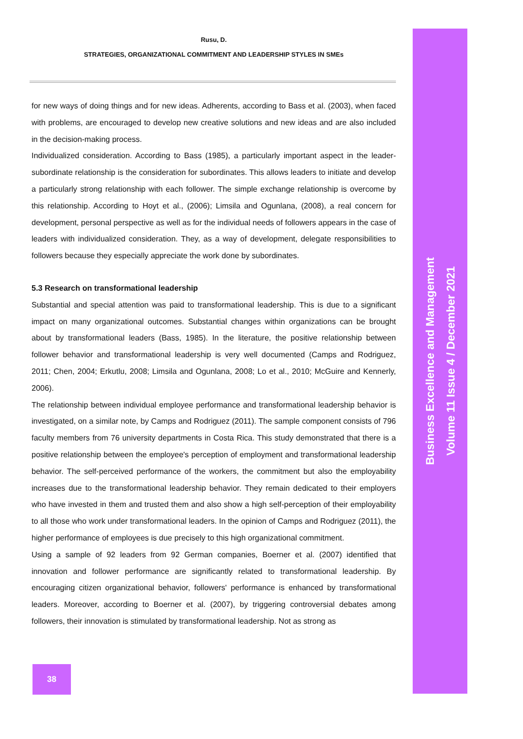Rusu, D.
STRATEGIES, ORGANIZATIONAL COMMITMENT AND LEADERSHIP STYLES IN SMEs
for new ways of doing things and for new ideas. Adherents, according to Bass et al. (2003), when faced with problems, are encouraged to develop new creative solutions and new ideas and are also included in the decision-making process.
Individualized consideration. According to Bass (1985), a particularly important aspect in the leader-subordinate relationship is the consideration for subordinates. This allows leaders to initiate and develop a particularly strong relationship with each follower. The simple exchange relationship is overcome by this relationship. According to Hoyt et al., (2006); Limsila and Ogunlana, (2008), a real concern for development, personal perspective as well as for the individual needs of followers appears in the case of leaders with individualized consideration. They, as a way of development, delegate responsibilities to followers because they especially appreciate the work done by subordinates.
5.3 Research on transformational leadership
Substantial and special attention was paid to transformational leadership. This is due to a significant impact on many organizational outcomes. Substantial changes within organizations can be brought about by transformational leaders (Bass, 1985). In the literature, the positive relationship between follower behavior and transformational leadership is very well documented (Camps and Rodriguez, 2011; Chen, 2004; Erkutlu, 2008; Limsila and Ogunlana, 2008; Lo et al., 2010; McGuire and Kennerly, 2006).
The relationship between individual employee performance and transformational leadership behavior is investigated, on a similar note, by Camps and Rodriguez (2011). The sample component consists of 796 faculty members from 76 university departments in Costa Rica. This study demonstrated that there is a positive relationship between the employee's perception of employment and transformational leadership behavior. The self-perceived performance of the workers, the commitment but also the employability increases due to the transformational leadership behavior. They remain dedicated to their employers who have invested in them and trusted them and also show a high self-perception of their employability to all those who work under transformational leaders. In the opinion of Camps and Rodriguez (2011), the higher performance of employees is due precisely to this high organizational commitment.
Using a sample of 92 leaders from 92 German companies, Boerner et al. (2007) identified that innovation and follower performance are significantly related to transformational leadership. By encouraging citizen organizational behavior, followers' performance is enhanced by transformational leaders. Moreover, according to Boerner et al. (2007), by triggering controversial debates among followers, their innovation is stimulated by transformational leadership. Not as strong as
Business Excellence and Management
Volume 11 Issue 4 / December 2021
38